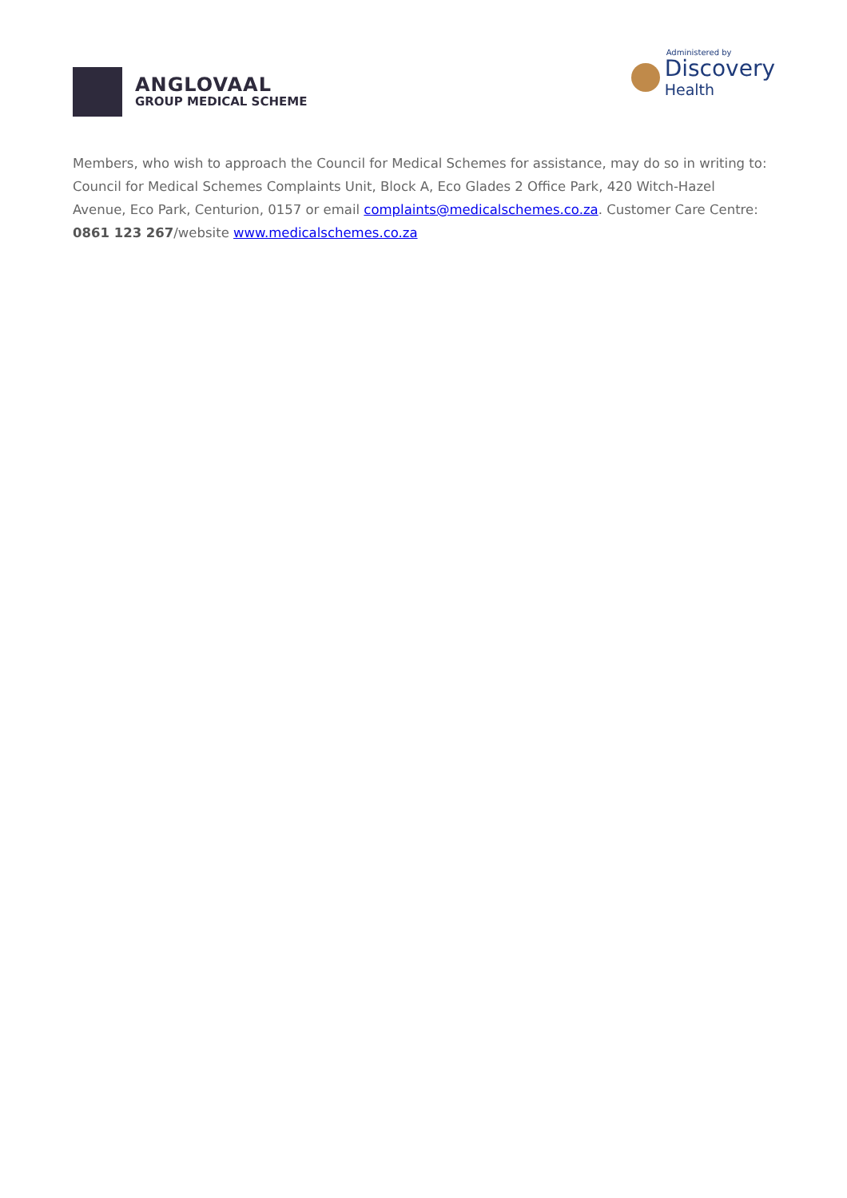ANGLOVAAL
GROUP MEDICAL SCHEME
Administered by
Discovery
Health
Members, who wish to approach the Council for Medical Schemes for assistance, may do so in writing to: Council for Medical Schemes Complaints Unit, Block A, Eco Glades 2 Office Park, 420 Witch-Hazel Avenue, Eco Park, Centurion, 0157 or email complaints@medicalschemes.co.za. Customer Care Centre: 0861 123 267/website www.medicalschemes.co.za